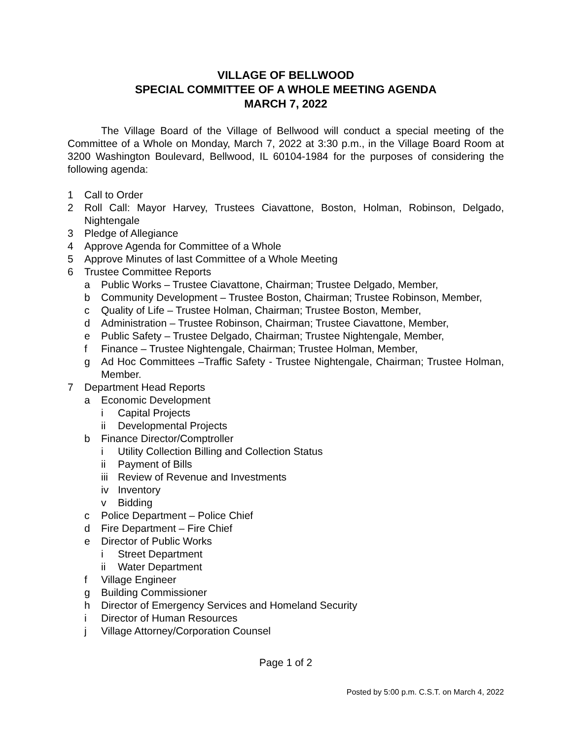VILLAGE OF BELLWOOD
SPECIAL COMMITTEE OF A WHOLE MEETING AGENDA
MARCH 7, 2022
The Village Board of the Village of Bellwood will conduct a special meeting of the Committee of a Whole on Monday, March 7, 2022 at 3:30 p.m., in the Village Board Room at 3200 Washington Boulevard, Bellwood, IL 60104-1984 for the purposes of considering the following agenda:
1 Call to Order
2 Roll Call: Mayor Harvey, Trustees Ciavattone, Boston, Holman, Robinson, Delgado, Nightengale
3 Pledge of Allegiance
4 Approve Agenda for Committee of a Whole
5 Approve Minutes of last Committee of a Whole Meeting
6 Trustee Committee Reports
a Public Works – Trustee Ciavattone, Chairman; Trustee Delgado, Member,
b Community Development – Trustee Boston, Chairman; Trustee Robinson, Member,
c Quality of Life – Trustee Holman, Chairman; Trustee Boston, Member,
d Administration – Trustee Robinson, Chairman; Trustee Ciavattone, Member,
e Public Safety – Trustee Delgado, Chairman; Trustee Nightengale, Member,
f Finance – Trustee Nightengale, Chairman; Trustee Holman, Member,
g Ad Hoc Committees –Traffic Safety - Trustee Nightengale, Chairman; Trustee Holman, Member.
7 Department Head Reports
a Economic Development
i Capital Projects
ii Developmental Projects
b Finance Director/Comptroller
i Utility Collection Billing and Collection Status
ii Payment of Bills
iii Review of Revenue and Investments
iv Inventory
v Bidding
c Police Department – Police Chief
d Fire Department – Fire Chief
e Director of Public Works
i Street Department
ii Water Department
f Village Engineer
g Building Commissioner
h Director of Emergency Services and Homeland Security
i Director of Human Resources
j Village Attorney/Corporation Counsel
Page 1 of 2
Posted by 5:00 p.m. C.S.T. on March 4, 2022